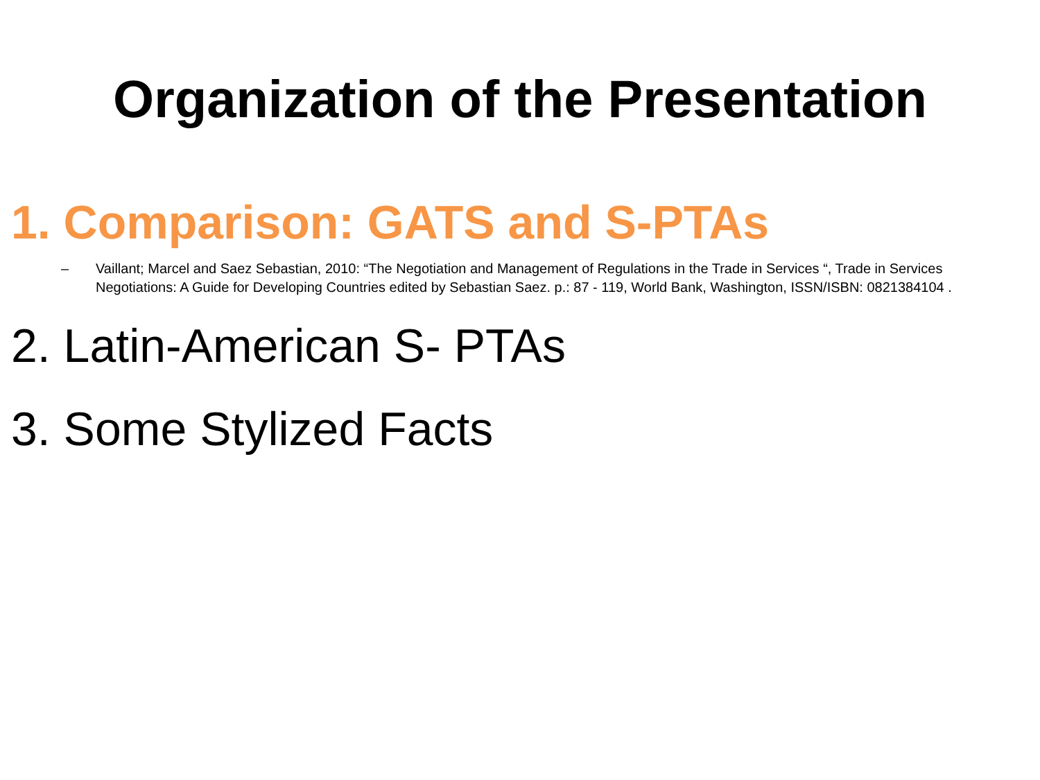Organization of the Presentation
1. Comparison: GATS and S-PTAs
– Vaillant; Marcel and Saez Sebastian, 2010: “The Negotiation and Management of Regulations in the Trade in Services “, Trade in Services Negotiations: A Guide for Developing Countries edited by Sebastian Saez. p.: 87 - 119, World Bank, Washington, ISSN/ISBN: 0821384104 .
2. Latin-American S- PTAs
3. Some Stylized Facts